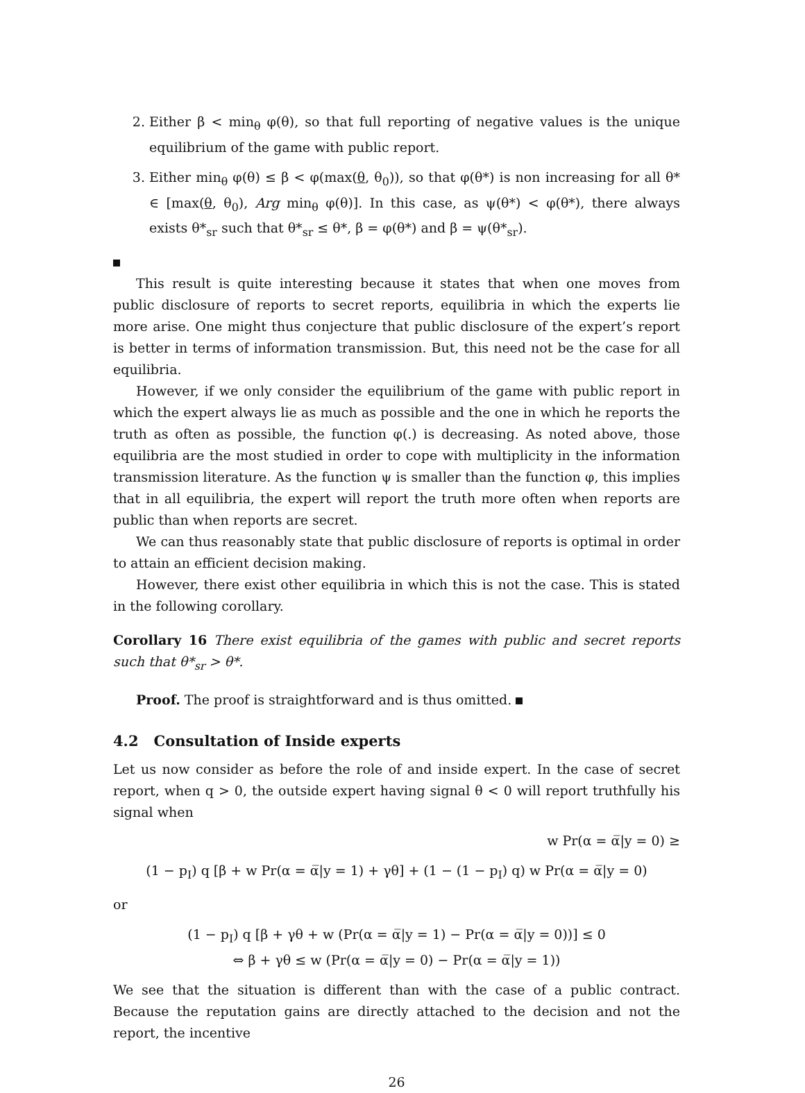2. Either β < min<sub>θ</sub> φ(θ), so that full reporting of negative values is the unique equilibrium of the game with public report.
3. Either min<sub>θ</sub> φ(θ) ≤ β < φ(max(θ, θ<sub>0</sub>)), so that φ(θ*) is non increasing for all θ* ∈ [max(θ, θ<sub>0</sub>), Arg min<sub>θ</sub> φ(θ)]. In this case, as ψ(θ*) < φ(θ*), there always exists θ*<sub>sr</sub> such that θ*<sub>sr</sub> ≤ θ*, β = φ(θ*) and β = ψ(θ*<sub>sr</sub>).
This result is quite interesting because it states that when one moves from public disclosure of reports to secret reports, equilibria in which the experts lie more arise. One might thus conjecture that public disclosure of the expert’s report is better in terms of information transmission. But, this need not be the case for all equilibria.
However, if we only consider the equilibrium of the game with public report in which the expert always lie as much as possible and the one in which he reports the truth as often as possible, the function φ(.) is decreasing. As noted above, those equilibria are the most studied in order to cope with multiplicity in the information transmission literature. As the function ψ is smaller than the function φ, this implies that in all equilibria, the expert will report the truth more often when reports are public than when reports are secret.
We can thus reasonably state that public disclosure of reports is optimal in order to attain an efficient decision making.
However, there exist other equilibria in which this is not the case. This is stated in the following corollary.
Corollary 16 There exist equilibria of the games with public and secret reports such that θ*<sub>sr</sub> > θ*.
Proof. The proof is straightforward and is thus omitted.
4.2 Consultation of Inside experts
Let us now consider as before the role of and inside expert. In the case of secret report, when q > 0, the outside expert having signal θ < 0 will report truthfully his signal when
w Pr(α = α̅|y = 0) ≥
(1 − p<sub>I</sub>) q [β + w Pr(α = α̅|y = 1) + γθ] + (1 − (1 − p<sub>I</sub>) q) w Pr(α = α̅|y = 0)
or
(1 − p<sub>I</sub>) q [β + γθ + w (Pr(α = α̅|y = 1) − Pr(α = α̅|y = 0))] ≤ 0
⇔ β + γθ ≤ w (Pr(α = α̅|y = 0) − Pr(α = α̅|y = 1))
We see that the situation is different than with the case of a public contract. Because the reputation gains are directly attached to the decision and not the report, the incentive
26